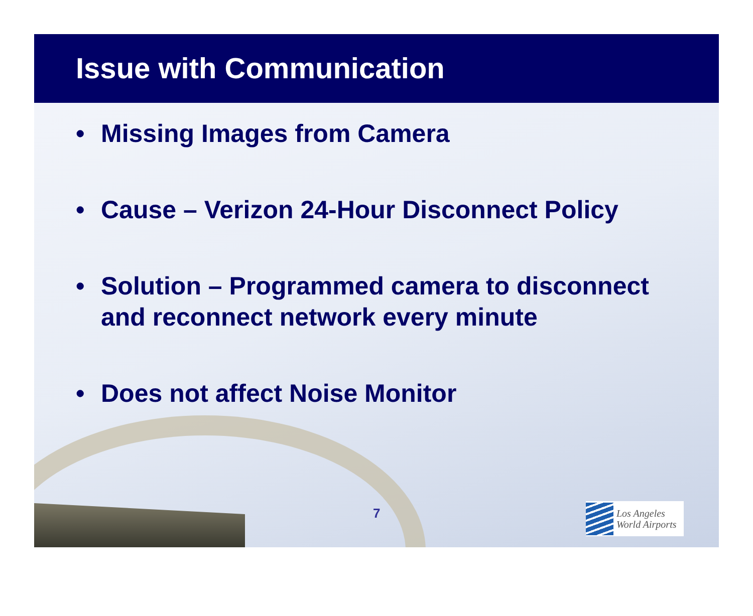Issue with Communication
• Missing Images from Camera
• Cause – Verizon 24-Hour Disconnect Policy
• Solution – Programmed camera to disconnect and reconnect network every minute
• Does not affect Noise Monitor
7
Los Angeles
World Airports